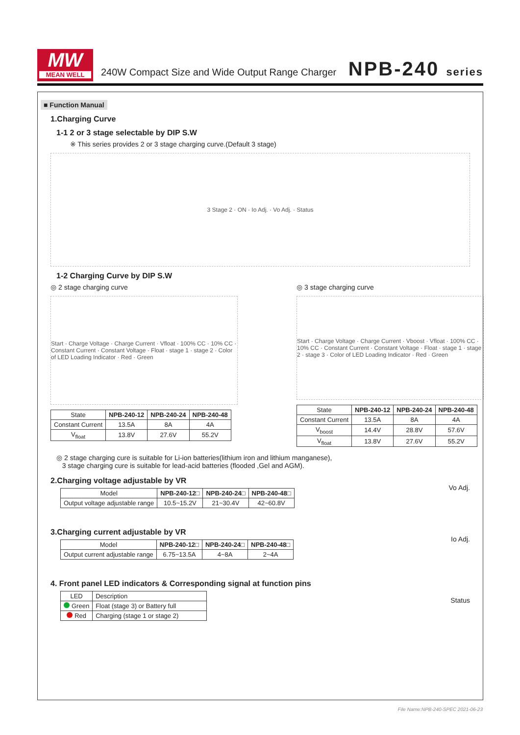MW
MEAN WELL
240W Compact Size and Wide Output Range Charger
NPB-240 series
■ Function Manual
1.Charging Curve
1-1 2 or 3 stage selectable by DIP S.W
※ This series provides 2 or 3 stage charging curve.(Default 3 stage)
3 Stage 2 · ON · Io Adj. · Vo Adj. · Status
1-2 Charging Curve by DIP S.W
◎ 2 stage charging curve
Start · Charge Voltage · Charge Current · Vfloat · 100% CC · 10% CC · Constant Current · Constant Voltage · Float · stage 1 · stage 2 · Color of LED Loading Indicator · Red · Green
| State | NPB-240-12 | NPB-240-24 | NPB-240-48 |
| Constant Current | 13.5A | 8A | 4A |
| V<sub>float</sub> | 13.8V | 27.6V | 55.2V |
◎ 3 stage charging curve
Start · Charge Voltage · Charge Current · Vboost · Vfloat · 100% CC · 10% CC · Constant Current · Constant Voltage · Float · stage 1 · stage 2 · stage 3 · Color of LED Loading Indicator · Red · Green
| State | NPB-240-12 | NPB-240-24 | NPB-240-48 |
| Constant Current | 13.5A | 8A | 4A |
| V<sub>boost</sub> | 14.4V | 28.8V | 57.6V |
| V<sub>float</sub> | 13.8V | 27.6V | 55.2V |
◎ 2 stage charging cure is suitable for Li-ion batteries(lithium iron and lithium manganese),
3 stage charging cure is suitable for lead-acid batteries (flooded ,Gel and AGM).
2.Charging voltage adjustable by VR
| Model | NPB-240-12□ | NPB-240-24□ | NPB-240-48□ |
| Output voltage adjustable range | 10.5~15.2V | 21~30.4V | 42~60.8V |
Vo Adj.
3.Charging current adjustable by VR
| Model | NPB-240-12□ | NPB-240-24□ | NPB-240-48□ |
| Output current adjustable range | 6.75~13.5A | 4~8A | 2~4A |
Io Adj.
4. Front panel LED indicators & Corresponding signal at function pins
| LED | Description |
| Green | Float (stage 3) or Battery full |
| Red | Charging (stage 1 or stage 2) |
Status
File Name:NPB-240-SPEC 2021-06-23